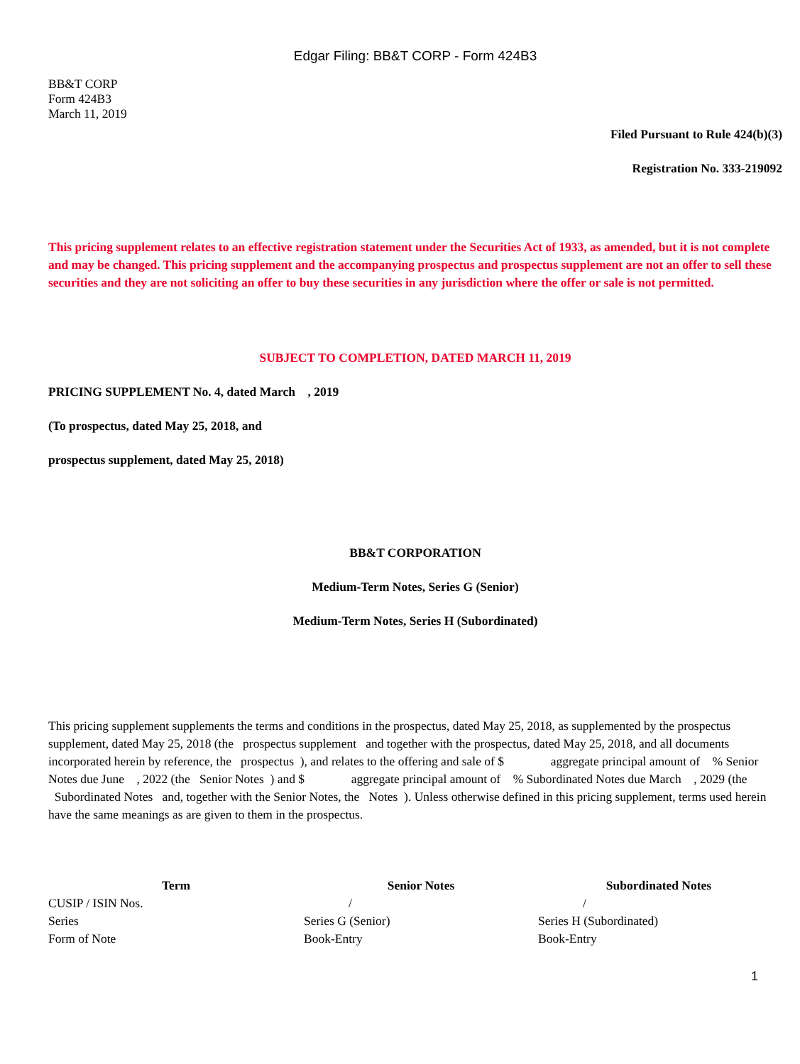Edgar Filing: BB&T CORP - Form 424B3
BB&T CORP
Form 424B3
March 11, 2019
Filed Pursuant to Rule 424(b)(3)
Registration No. 333-219092
This pricing supplement relates to an effective registration statement under the Securities Act of 1933, as amended, but it is not complete and may be changed. This pricing supplement and the accompanying prospectus and prospectus supplement are not an offer to sell these securities and they are not soliciting an offer to buy these securities in any jurisdiction where the offer or sale is not permitted.
SUBJECT TO COMPLETION, DATED MARCH 11, 2019
PRICING SUPPLEMENT No. 4, dated March , 2019
(To prospectus, dated May 25, 2018, and
prospectus supplement, dated May 25, 2018)
BB&T CORPORATION
Medium-Term Notes, Series G (Senior)
Medium-Term Notes, Series H (Subordinated)
This pricing supplement supplements the terms and conditions in the prospectus, dated May 25, 2018, as supplemented by the prospectus supplement, dated May 25, 2018 (the prospectus supplement and together with the prospectus, dated May 25, 2018, and all documents incorporated herein by reference, the prospectus ), and relates to the offering and sale of $ aggregate principal amount of % Senior Notes due June , 2022 (the Senior Notes ) and $ aggregate principal amount of % Subordinated Notes due March , 2029 (the Subordinated Notes and, together with the Senior Notes, the Notes ). Unless otherwise defined in this pricing supplement, terms used herein have the same meanings as are given to them in the prospectus.
| Term | Senior Notes | Subordinated Notes |
| --- | --- | --- |
| CUSIP / ISIN Nos. | / | / |
| Series | Series G (Senior) | Series H (Subordinated) |
| Form of Note | Book-Entry | Book-Entry |
1